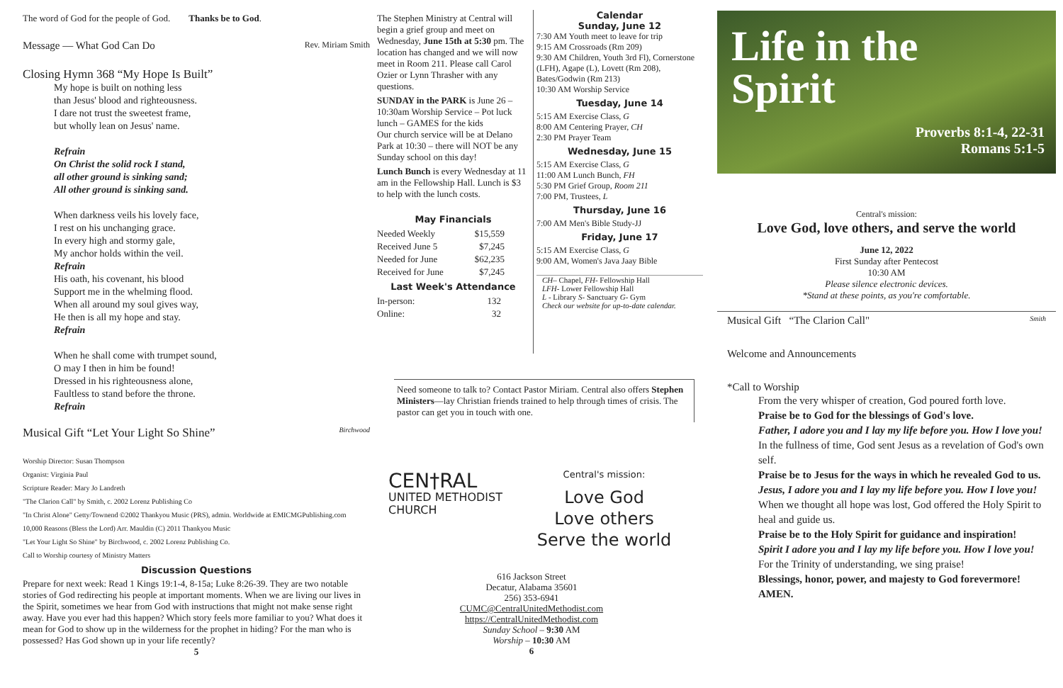The word of God for the people of God. Thanks be to God.
Message — What God Can Do Rev. Miriam Smith
Closing Hymn 368 “My Hope Is Built”
My hope is built on nothing less
than Jesus' blood and righteousness.
I dare not trust the sweetest frame,
but wholly lean on Jesus' name.
Refrain
On Christ the solid rock I stand,
all other ground is sinking sand;
All other ground is sinking sand.
When darkness veils his lovely face,
I rest on his unchanging grace.
In every high and stormy gale,
My anchor holds within the veil.
Refrain
His oath, his covenant, his blood
Support me in the whelming flood.
When all around my soul gives way,
He then is all my hope and stay.
Refrain
When he shall come with trumpet sound,
O may I then in him be found!
Dressed in his righteousness alone,
Faultless to stand before the throne.
Refrain
Musical Gift “Let Your Light So Shine” Birchwood
Worship Director: Susan Thompson
Organist: Virginia Paul
Scripture Reader: Mary Jo Landreth
"The Clarion Call" by Smith, c. 2002 Lorenz Publishing Co
"In Christ Alone" Getty/Townend ©2002 Thankyou Music (PRS), admin. Worldwide at EMICMGPublishing.com
10,000 Reasons (Bless the Lord) Arr. Mauldin (C) 2011 Thankyou Music
"Let Your Light So Shine" by Birchwood, c. 2002 Lorenz Publishing Co.
Call to Worship courtesy of Ministry Matters
Discussion Questions
Prepare for next week: Read 1 Kings 19:1-4, 8-15a; Luke 8:26-39. They are two notable stories of God redirecting his people at important moments. When we are living our lives in the Spirit, sometimes we hear from God with instructions that might not make sense right away. Have you ever had this happen? Which story feels more familiar to you? What does it mean for God to show up in the wilderness for the prophet in hiding? For the man who is possessed? Has God shown up in your life recently?
5
The Stephen Ministry at Central will begin a grief group and meet on Wednesday, June 15th at 5:30 pm. The location has changed and we will now meet in Room 211. Please call Carol Ozier or Lynn Thrasher with any questions.
SUNDAY in the PARK is June 26 – 10:30am Worship Service – Pot luck lunch – GAMES for the kids
Our church service will be at Delano Park at 10:30 – there will NOT be any Sunday school on this day!
Lunch Bunch is every Wednesday at 11 am in the Fellowship Hall. Lunch is $3 to help with the lunch costs.
May Financials
| Needed Weekly | $15,559 |
| Received June 5 | $7,245 |
| Needed for June | $62,235 |
| Received for June | $7,245 |
Last Week's Attendance
| In-person: | 132 |
| Online: | 32 |
Calendar
Sunday, June 12
7:30 AM Youth meet to leave for trip
9:15 AM Crossroads (Rm 209)
9:30 AM Children, Youth 3rd Fl), Cornerstone (LFH), Agape (L), Lovett (Rm 208), Bates/Godwin (Rm 213)
10:30 AM Worship Service
Tuesday, June 14
5:15 AM Exercise Class, G
8:00 AM Centering Prayer, CH
2:30 PM Prayer Team
Wednesday, June 15
5:15 AM Exercise Class, G
11:00 AM Lunch Bunch, FH
5:30 PM Grief Group, Room 211
7:00 PM, Trustees, L
Thursday, June 16
7:00 AM Men's Bible Study-JJ
Friday, June 17
5:15 AM Exercise Class, G
9:00 AM, Women's Java Jaay Bible
CH– Chapel, FH- Fellowship Hall
LFH- Lower Fellowship Hall
L - Library S- Sanctuary G- Gym
Check our website for up-to-date calendar.
Need someone to talk to? Contact Pastor Miriam. Central also offers Stephen Ministers—lay Christian friends trained to help through times of crisis. The pastor can get you in touch with one.
CEN†RAL
UNITED METHODIST
CHURCH
Central's mission:
Love God
Love others
Serve the world
616 Jackson Street
Decatur, Alabama 35601
256) 353-6941
CUMC@CentralUnitedMethodist.com
https://CentralUnitedMethodist.com
Sunday School – 9:30 AM
Worship – 10:30 AM
6
Life in the
Spirit
Proverbs 8:1-4, 22-31
Romans 5:1-5
Central's mission:
Love God, love others, and serve the world
June 12, 2022
First Sunday after Pentecost
10:30 AM
Please silence electronic devices.
*Stand at these points, as you're comfortable.
Musical Gift “The Clarion Call" Smith
Welcome and Announcements
*Call to Worship
From the very whisper of creation, God poured forth love.
Praise be to God for the blessings of God's love.
Father, I adore you and I lay my life before you. How I love you!
In the fullness of time, God sent Jesus as a revelation of God's own self.
Praise be to Jesus for the ways in which he revealed God to us.
Jesus, I adore you and I lay my life before you. How I love you!
When we thought all hope was lost, God offered the Holy Spirit to heal and guide us.
Praise be to the Holy Spirit for guidance and inspiration!
Spirit I adore you and I lay my life before you. How I love you!
For the Trinity of understanding, we sing praise!
Blessings, honor, power, and majesty to God forevermore! AMEN.